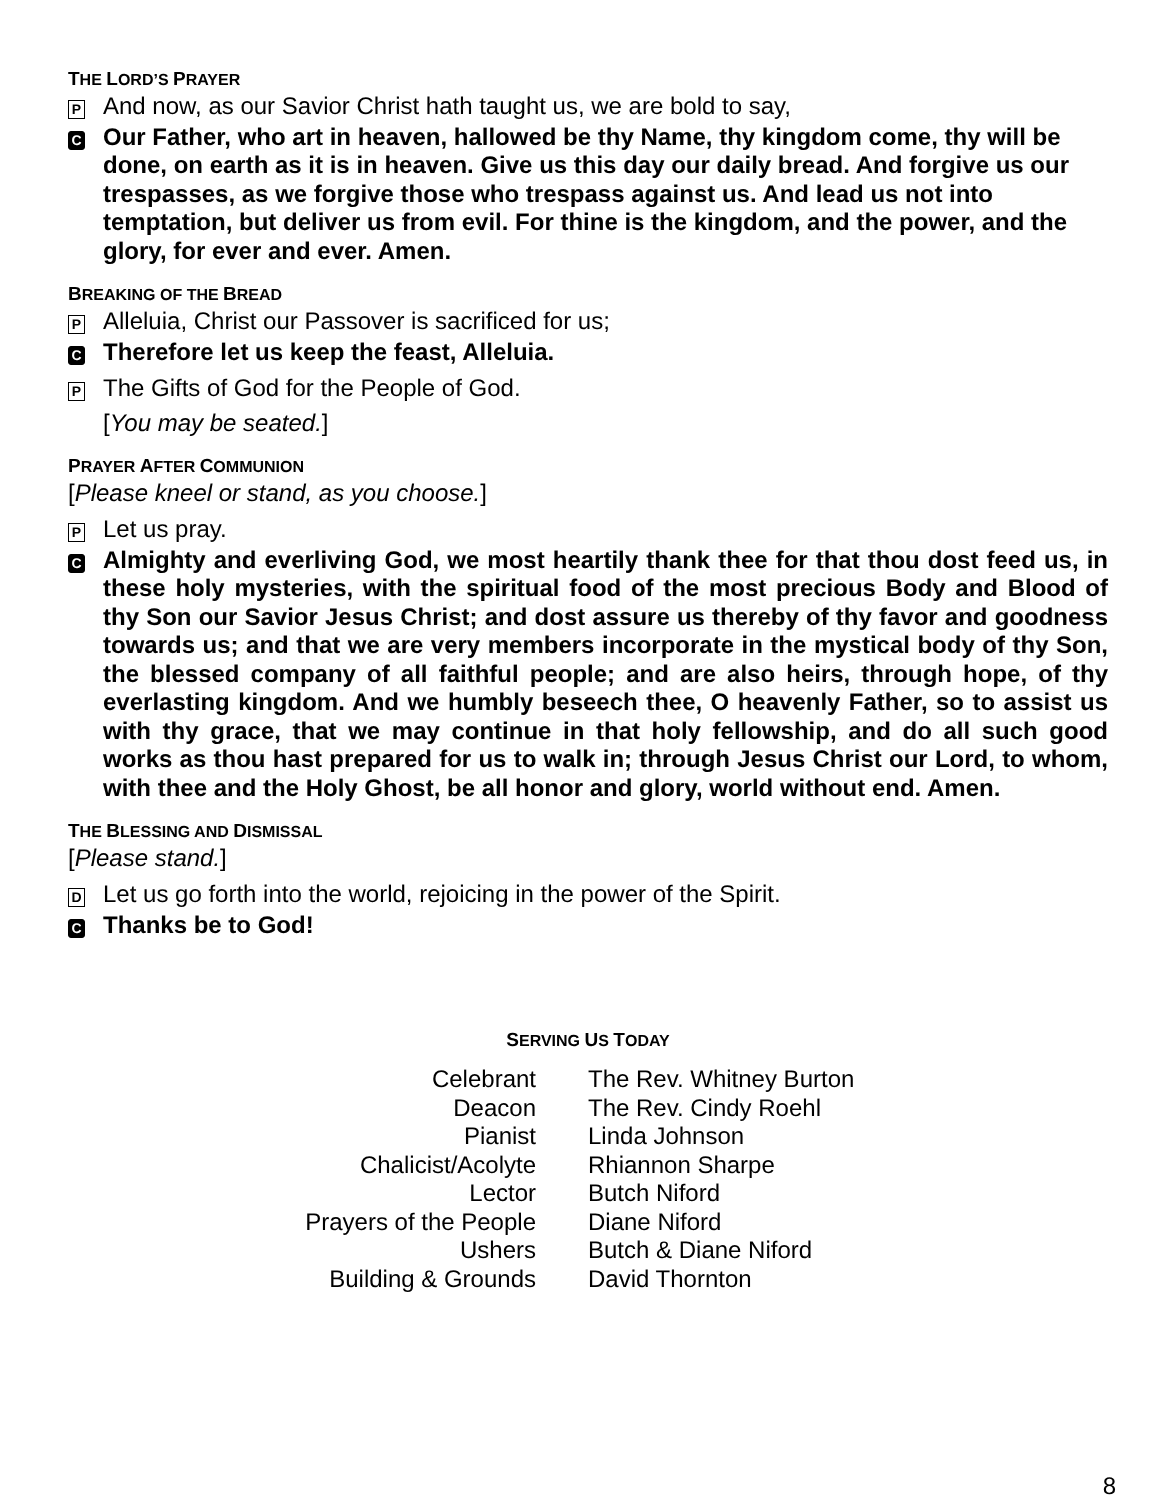THE LORD’S PRAYER
P
And now, as our Savior Christ hath taught us, we are bold to say,
C
Our Father, who art in heaven, hallowed be thy Name, thy kingdom come, thy will be done, on earth as it is in heaven. Give us this day our daily bread. And forgive us our trespasses, as we forgive those who trespass against us. And lead us not into temptation, but deliver us from evil. For thine is the kingdom, and the power, and the glory, for ever and ever. Amen.
BREAKING OF THE BREAD
P
Alleluia, Christ our Passover is sacrificed for us;
C
Therefore let us keep the feast, Alleluia.
P
The Gifts of God for the People of God.
[You may be seated.]
PRAYER AFTER COMMUNION
[Please kneel or stand, as you choose.]
P
Let us pray.
C
Almighty and everliving God, we most heartily thank thee for that thou dost feed us, in these holy mysteries, with the spiritual food of the most precious Body and Blood of thy Son our Savior Jesus Christ; and dost assure us thereby of thy favor and goodness towards us; and that we are very members incorporate in the mystical body of thy Son, the blessed company of all faithful people; and are also heirs, through hope, of thy everlasting kingdom. And we humbly beseech thee, O heavenly Father, so to assist us with thy grace, that we may continue in that holy fellowship, and do all such good works as thou hast prepared for us to walk in; through Jesus Christ our Lord, to whom, with thee and the Holy Ghost, be all honor and glory, world without end. Amen.
THE BLESSING AND DISMISSAL
[Please stand.]
D
Let us go forth into the world, rejoicing in the power of the Spirit.
C
Thanks be to God!
SERVING US TODAY
| Celebrant | The Rev. Whitney Burton |
| Deacon | The Rev. Cindy Roehl |
| Pianist | Linda Johnson |
| Chalicist/Acolyte | Rhiannon Sharpe |
| Lector | Butch Niford |
| Prayers of the People | Diane Niford |
| Ushers | Butch & Diane Niford |
| Building & Grounds | David Thornton |
8